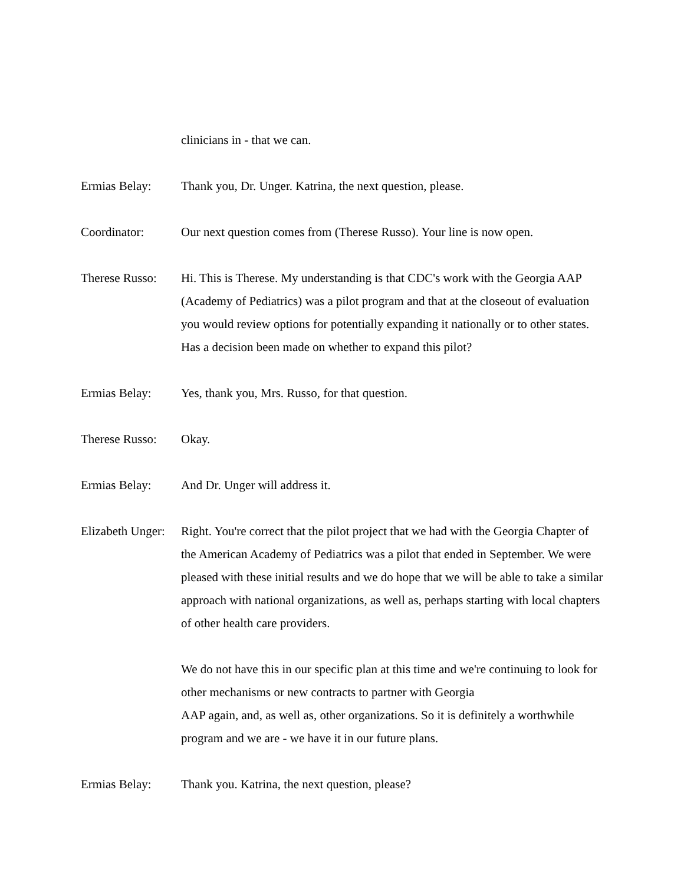clinicians in - that we can.
Ermias Belay: Thank you, Dr. Unger. Katrina, the next question, please.
Coordinator: Our next question comes from (Therese Russo). Your line is now open.
Therese Russo:
Hi. This is Therese. My understanding is that CDC's work with the Georgia AAP (Academy of Pediatrics) was a pilot program and that at the closeout of evaluation you would review options for potentially expanding it nationally or to other states. Has a decision been made on whether to expand this pilot?
Ermias Belay: Yes, thank you, Mrs. Russo, for that question.
Therese Russo:
Okay.
Ermias Belay: And Dr. Unger will address it.
Elizabeth Unger:
Right. You're correct that the pilot project that we had with the Georgia Chapter of the American Academy of Pediatrics was a pilot that ended in September. We were pleased with these initial results and we do hope that we will be able to take a similar approach with national organizations, as well as, perhaps starting with local chapters of other health care providers.
We do not have this in our specific plan at this time and we're continuing to look for other mechanisms or new contracts to partner with Georgia
AAP again, and, as well as, other organizations. So it is definitely a worthwhile program and we are - we have it in our future plans.
Ermias Belay: Thank you. Katrina, the next question, please?